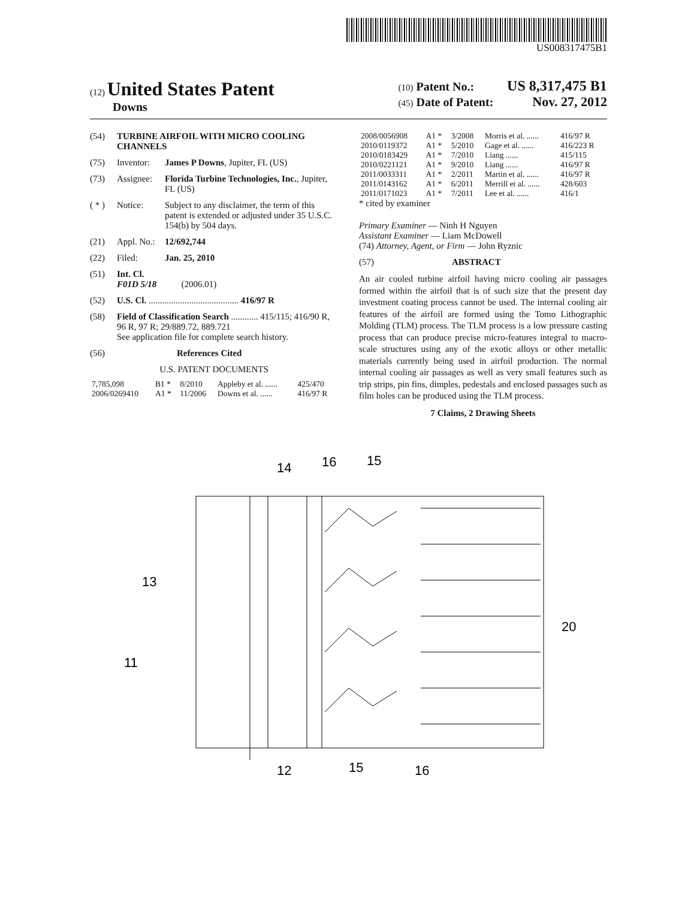US008317475B1
(12) United States Patent
Downs
(10) Patent No.: US 8,317,475 B1
(45) Date of Patent: Nov. 27, 2012
(54) TURBINE AIRFOIL WITH MICRO COOLING CHANNELS
(75) Inventor: James P Downs, Jupiter, FL (US)
(73) Assignee: Florida Turbine Technologies, Inc., Jupiter, FL (US)
( * ) Notice: Subject to any disclaimer, the term of this patent is extended or adjusted under 35 U.S.C. 154(b) by 504 days.
(21) Appl. No.: 12/692,744
(22) Filed: Jan. 25, 2010
(51) Int. Cl.
F01D 5/18 (2006.01)
(52) U.S. Cl. ........................................ 416/97 R
(58) Field of Classification Search ............ 415/115; 416/90 R, 96 R, 97 R; 29/889.72, 889.721
See application file for complete search history.
(56) References Cited
U.S. PATENT DOCUMENTS
| 7,785,098 | B1 * | 8/2010 | Appleby et al. ...... | 425/470 |
| 2006/0269410 | A1 * | 11/2006 | Downs et al. ...... | 416/97 R |
| 2008/0056908 | A1 * | 3/2008 | Morris et al. ...... | 416/97 R |
| 2010/0119372 | A1 * | 5/2010 | Gage et al. ...... | 416/223 R |
| 2010/0183429 | A1 * | 7/2010 | Liang ...... | 415/115 |
| 2010/0221121 | A1 * | 9/2010 | Liang ...... | 416/97 R |
| 2011/0033311 | A1 * | 2/2011 | Martin et al. ...... | 416/97 R |
| 2011/0143162 | A1 * | 6/2011 | Merrill et al. ...... | 428/603 |
| 2011/0171023 | A1 * | 7/2011 | Lee et al. ...... | 416/1 |
* cited by examiner
Primary Examiner — Ninh H Nguyen
Assistant Examiner — Liam McDowell
(74) Attorney, Agent, or Firm — John Ryznic
(57) ABSTRACT
An air cooled turbine airfoil having micro cooling air passages formed within the airfoil that is of such size that the present day investment coating process cannot be used. The internal cooling air features of the airfoil are formed using the Tomo Lithographic Molding (TLM) process. The TLM process is a low pressure casting process that can produce precise micro-features integral to macro-scale structures using any of the exotic alloys or other metallic materials currently being used in airfoil production. The normal internal cooling air passages as well as very small features such as trip strips, pin fins, dimples, pedestals and enclosed passages such as film holes can be produced using the TLM process.
7 Claims, 2 Drawing Sheets
14
16
15
13
20
11
12
15
16